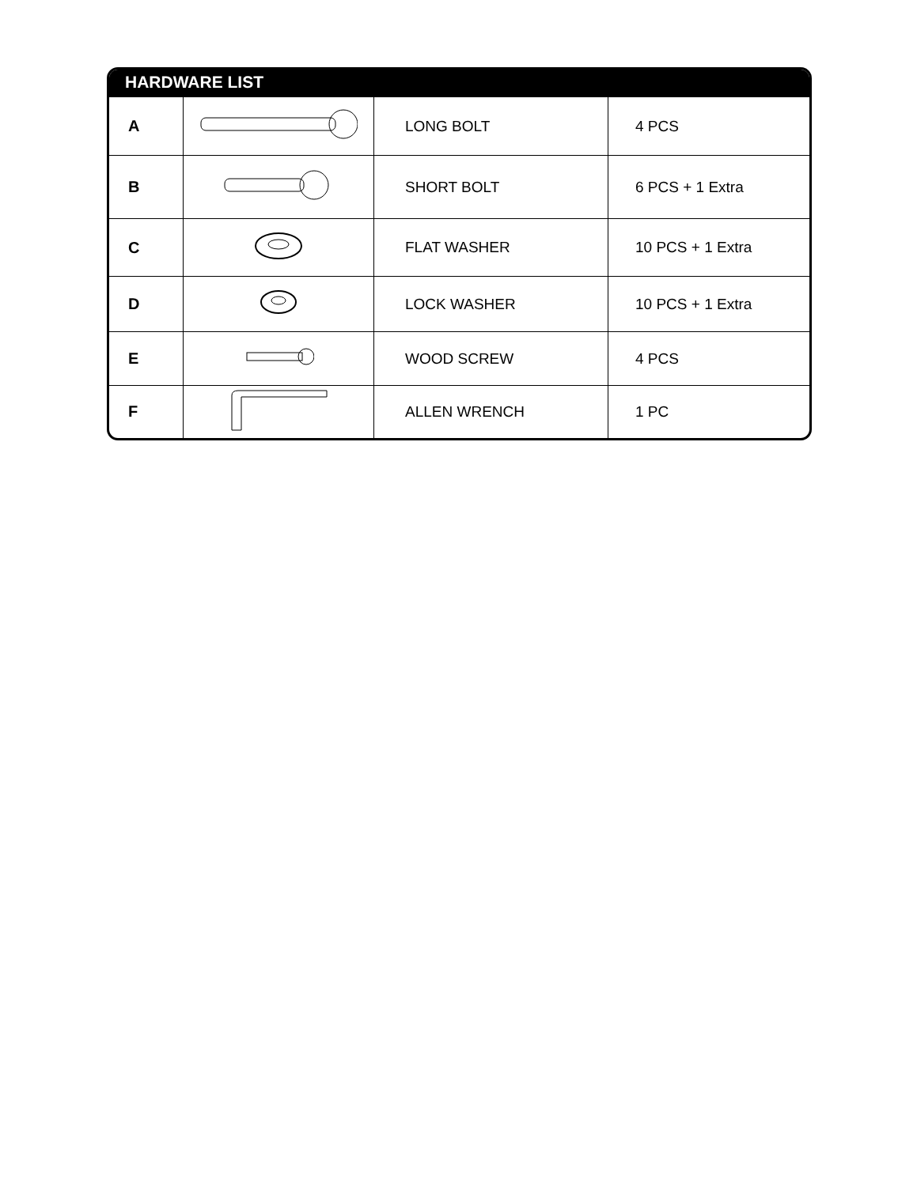HARDWARE LIST
| A | | LONG BOLT | 4 PCS |
| B | | SHORT BOLT | 6 PCS + 1 Extra |
| C | | FLAT WASHER | 10 PCS + 1 Extra |
| D | | LOCK WASHER | 10 PCS + 1 Extra |
| E | | WOOD SCREW | 4 PCS |
| F | | ALLEN WRENCH | 1 PC |